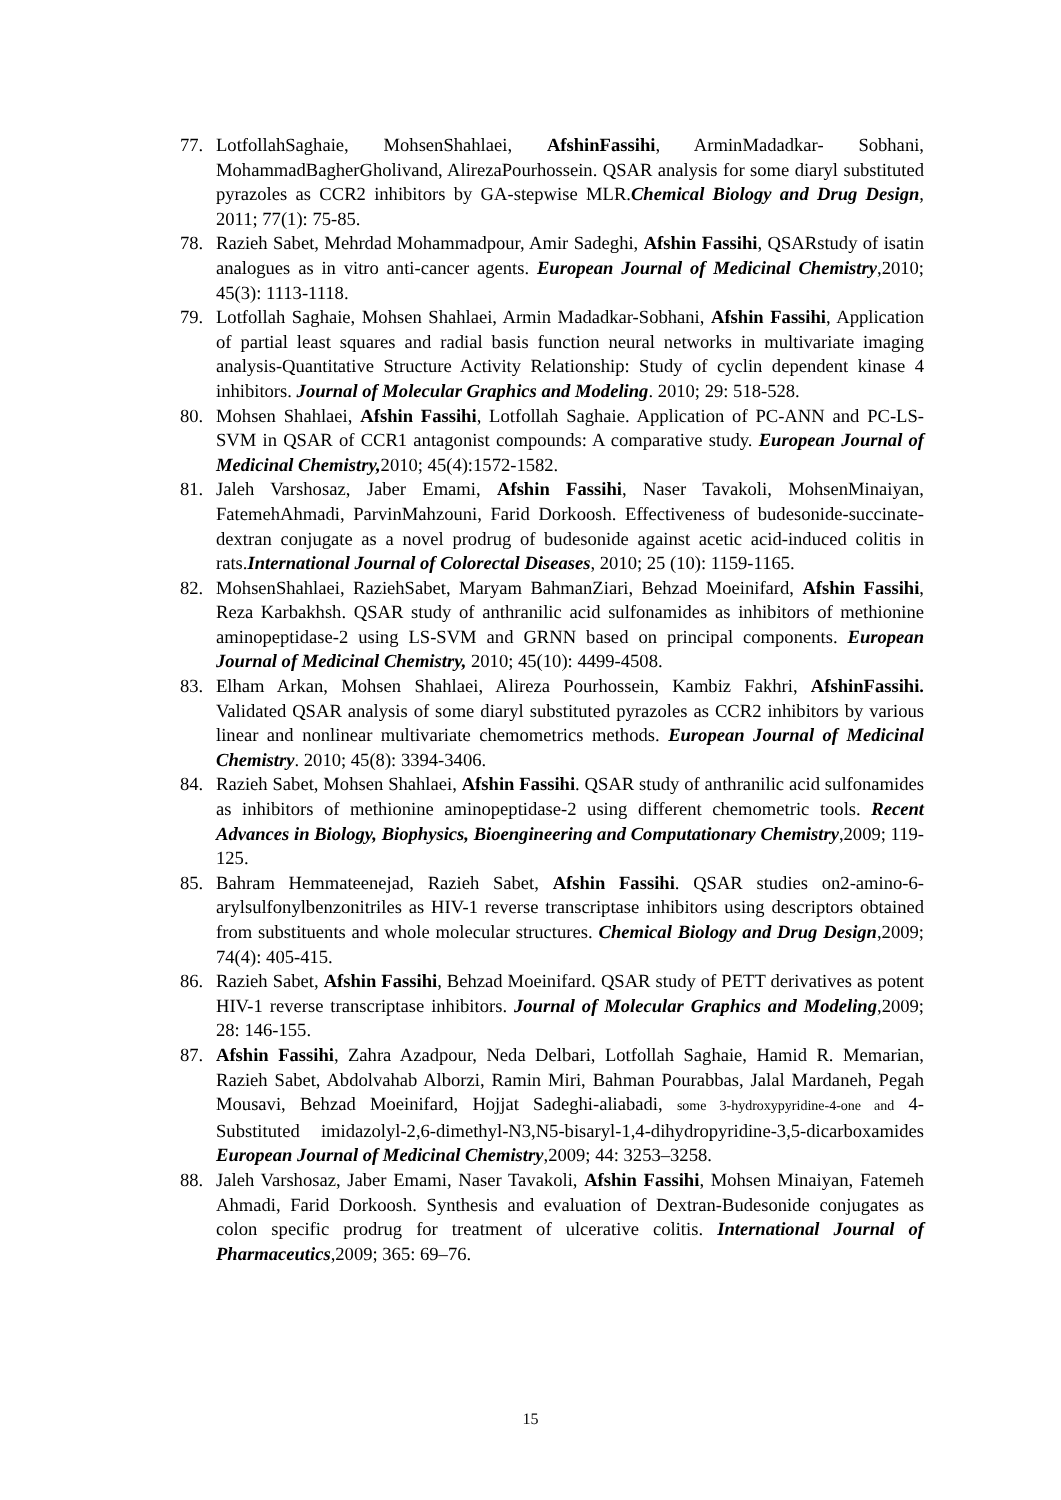77. LotfollahSaghaie, MohsenShahlaei, AfshinFassihi, ArminMadadkar- Sobhani, MohammadBagherGholivand, AlirezaPourhossein. QSAR analysis for some diaryl substituted pyrazoles as CCR2 inhibitors by GA-stepwise MLR.Chemical Biology and Drug Design, 2011; 77(1): 75-85.
78. Razieh Sabet, Mehrdad Mohammadpour, Amir Sadeghi, Afshin Fassihi, QSARstudy of isatin analogues as in vitro anti-cancer agents. European Journal of Medicinal Chemistry,2010; 45(3): 1113-1118.
79. Lotfollah Saghaie, Mohsen Shahlaei, Armin Madadkar-Sobhani, Afshin Fassihi, Application of partial least squares and radial basis function neural networks in multivariate imaging analysis-Quantitative Structure Activity Relationship: Study of cyclin dependent kinase 4 inhibitors. Journal of Molecular Graphics and Modeling. 2010; 29: 518-528.
80. Mohsen Shahlaei, Afshin Fassihi, Lotfollah Saghaie. Application of PC-ANN and PC-LS-SVM in QSAR of CCR1 antagonist compounds: A comparative study. European Journal of Medicinal Chemistry, 2010; 45(4):1572-1582.
81. Jaleh Varshosaz, Jaber Emami, Afshin Fassihi, Naser Tavakoli, MohsenMinaiyan, FatemehAhmadi, ParvinMahzouni, Farid Dorkoosh. Effectiveness of budesonide-succinate-dextran conjugate as a novel prodrug of budesonide against acetic acid-induced colitis in rats.International Journal of Colorectal Diseases, 2010; 25 (10): 1159-1165.
82. MohsenShahlaei, RaziehSabet, Maryam BahmanZiari, Behzad Moeinifard, Afshin Fassihi, Reza Karbakhsh. QSAR study of anthranilic acid sulfonamides as inhibitors of methionine aminopeptidase-2 using LS-SVM and GRNN based on principal components. European Journal of Medicinal Chemistry, 2010; 45(10): 4499-4508.
83. Elham Arkan, Mohsen Shahlaei, Alireza Pourhossein, Kambiz Fakhri, AfshinFassihi. Validated QSAR analysis of some diaryl substituted pyrazoles as CCR2 inhibitors by various linear and nonlinear multivariate chemometrics methods. European Journal of Medicinal Chemistry. 2010; 45(8): 3394-3406.
84. Razieh Sabet, Mohsen Shahlaei, Afshin Fassihi. QSAR study of anthranilic acid sulfonamides as inhibitors of methionine aminopeptidase-2 using different chemometric tools. Recent Advances in Biology, Biophysics, Bioengineering and Computationary Chemistry,2009; 119-125.
85. Bahram Hemmateenejad, Razieh Sabet, Afshin Fassihi. QSAR studies on2-amino-6-arylsulfonylbenzonitriles as HIV-1 reverse transcriptase inhibitors using descriptors obtained from substituents and whole molecular structures. Chemical Biology and Drug Design,2009; 74(4): 405-415.
86. Razieh Sabet, Afshin Fassihi, Behzad Moeinifard. QSAR study of PETT derivatives as potent HIV-1 reverse transcriptase inhibitors. Journal of Molecular Graphics and Modeling,2009; 28: 146-155.
87. Afshin Fassihi, Zahra Azadpour, Neda Delbari, Lotfollah Saghaie, Hamid R. Memarian, Razieh Sabet, Abdolvahab Alborzi, Ramin Miri, Bahman Pourabbas, Jalal Mardaneh, Pegah Mousavi, Behzad Moeinifard, Hojjat Sadeghi-aliabadi, some 3-hydroxypyridine-4-one and 4-Substituted imidazolyl-2,6-dimethyl-N3,N5-bisaryl-1,4-dihydropyridine-3,5-dicarboxamides European Journal of Medicinal Chemistry,2009; 44: 3253–3258.
88. Jaleh Varshosaz, Jaber Emami, Naser Tavakoli, Afshin Fassihi, Mohsen Minaiyan, Fatemeh Ahmadi, Farid Dorkoosh. Synthesis and evaluation of Dextran-Budesonide conjugates as colon specific prodrug for treatment of ulcerative colitis. International Journal of Pharmaceutics,2009; 365: 69–76.
15